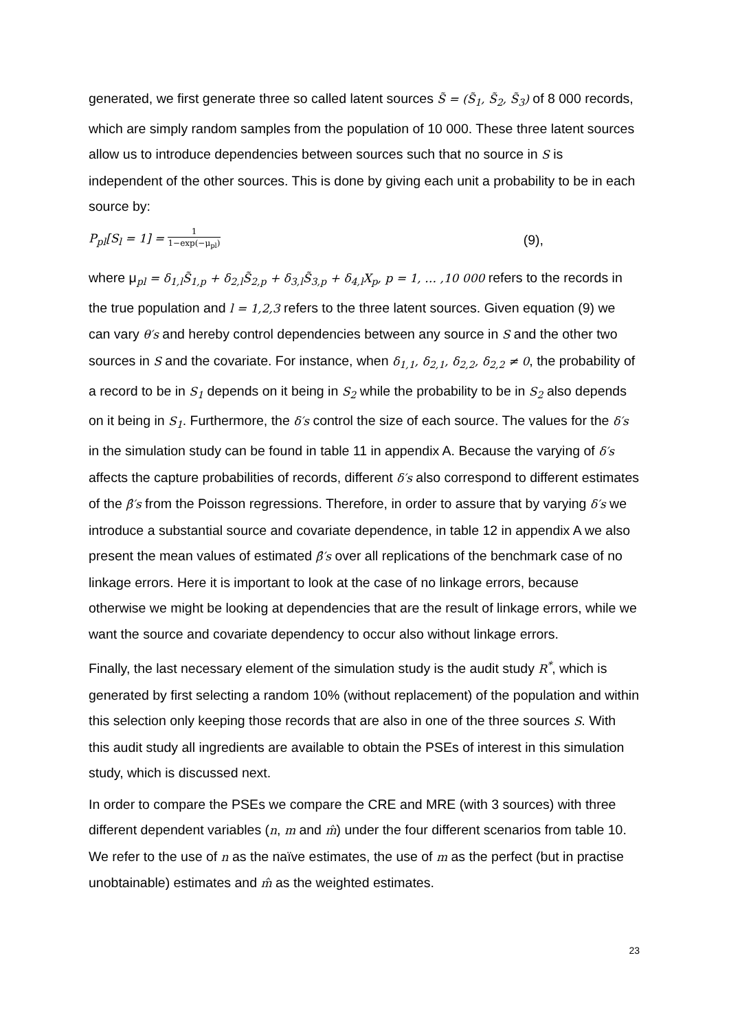generated, we first generate three so called latent sources S̃ = (S̃<sub>1</sub>, S̃<sub>2</sub>, S̃<sub>3</sub>) of 8 000 records, which are simply random samples from the population of 10 000. These three latent sources allow us to introduce dependencies between sources such that no source in S is independent of the other sources. This is done by giving each unit a probability to be in each source by:
P<sub>pl</sub>[S<sub>l</sub> = 1] = 1 1−exp(−μ<sub>pl</sub>) (9),
where μ<sub>pl</sub> = δ<sub>1,l</sub>S̃<sub>1,p</sub> + δ<sub>2,l</sub>S̃<sub>2,p</sub> + δ<sub>3,l</sub>S̃<sub>3,p</sub> + δ<sub>4,l</sub>X<sub>p</sub>, p = 1, … ,10 000 refers to the records in the true population and l = 1,2,3 refers to the three latent sources. Given equation (9) we can vary θ′s and hereby control dependencies between any source in S and the other two sources in S and the covariate. For instance, when δ<sub>1,1</sub>, δ<sub>2,1</sub>, δ<sub>2,2</sub>, δ<sub>2,2</sub> ≠ 0, the probability of a record to be in S<sub>1</sub> depends on it being in S<sub>2</sub> while the probability to be in S<sub>2</sub> also depends on it being in S<sub>1</sub>. Furthermore, the δ′s control the size of each source. The values for the δ′s in the simulation study can be found in table 11 in appendix A. Because the varying of δ′s affects the capture probabilities of records, different δ′s also correspond to different estimates of the β̂′s from the Poisson regressions. Therefore, in order to assure that by varying δ′s we introduce a substantial source and covariate dependence, in table 12 in appendix A we also present the mean values of estimated β̂′s over all replications of the benchmark case of no linkage errors. Here it is important to look at the case of no linkage errors, because otherwise we might be looking at dependencies that are the result of linkage errors, while we want the source and covariate dependency to occur also without linkage errors.
Finally, the last necessary element of the simulation study is the audit study R<sup>*</sup>, which is generated by first selecting a random 10% (without replacement) of the population and within this selection only keeping those records that are also in one of the three sources S. With this audit study all ingredients are available to obtain the PSEs of interest in this simulation study, which is discussed next.
In order to compare the PSEs we compare the CRE and MRE (with 3 sources) with three different dependent variables (n, m and m̂) under the four different scenarios from table 10. We refer to the use of n as the naïve estimates, the use of m as the perfect (but in practise unobtainable) estimates and m̂ as the weighted estimates.
23